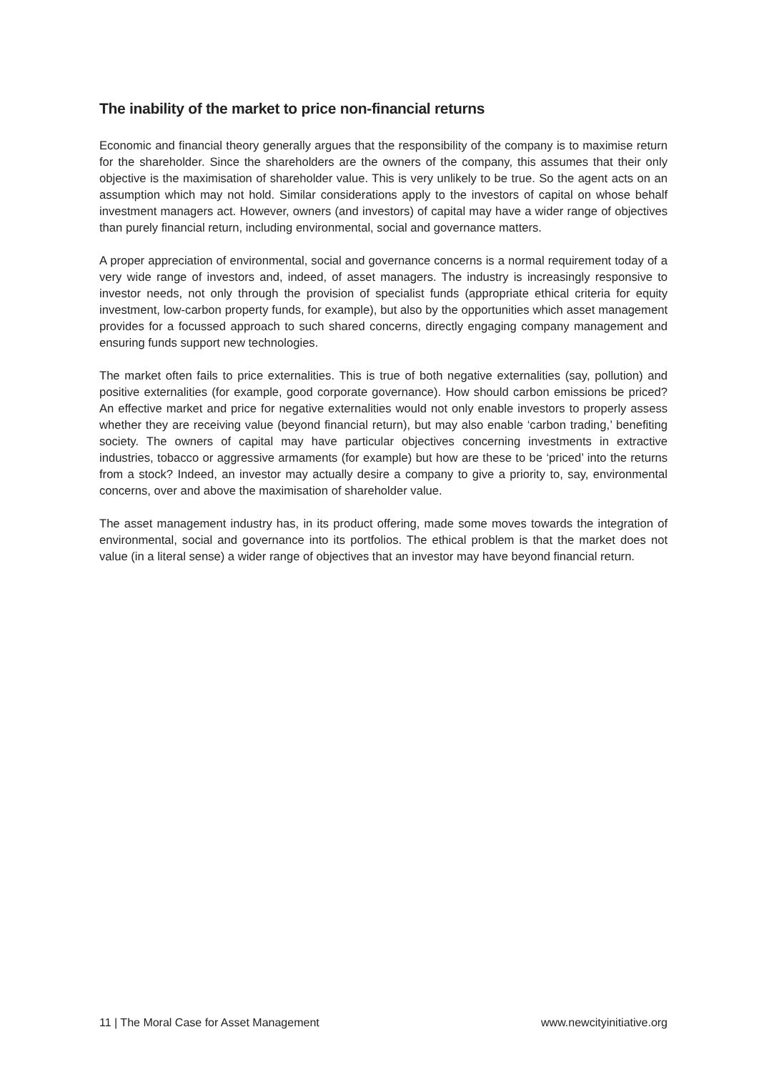The inability of the market to price non-financial returns
Economic and financial theory generally argues that the responsibility of the company is to maximise return for the shareholder. Since the shareholders are the owners of the company, this assumes that their only objective is the maximisation of shareholder value. This is very unlikely to be true. So the agent acts on an assumption which may not hold. Similar considerations apply to the investors of capital on whose behalf investment managers act. However, owners (and investors) of capital may have a wider range of objectives than purely financial return, including environmental, social and governance matters.
A proper appreciation of environmental, social and governance concerns is a normal requirement today of a very wide range of investors and, indeed, of asset managers. The industry is increasingly responsive to investor needs, not only through the provision of specialist funds (appropriate ethical criteria for equity investment, low-carbon property funds, for example), but also by the opportunities which asset management provides for a focussed approach to such shared concerns, directly engaging company management and ensuring funds support new technologies.
The market often fails to price externalities. This is true of both negative externalities (say, pollution) and positive externalities (for example, good corporate governance). How should carbon emissions be priced? An effective market and price for negative externalities would not only enable investors to properly assess whether they are receiving value (beyond financial return), but may also enable ‘carbon trading,’ benefiting society. The owners of capital may have particular objectives concerning investments in extractive industries, tobacco or aggressive armaments (for example) but how are these to be ‘priced’ into the returns from a stock? Indeed, an investor may actually desire a company to give a priority to, say, environmental concerns, over and above the maximisation of shareholder value.
The asset management industry has, in its product offering, made some moves towards the integration of environmental, social and governance into its portfolios. The ethical problem is that the market does not value (in a literal sense) a wider range of objectives that an investor may have beyond financial return.
11 | The Moral Case for Asset Management www.newcityinitiative.org